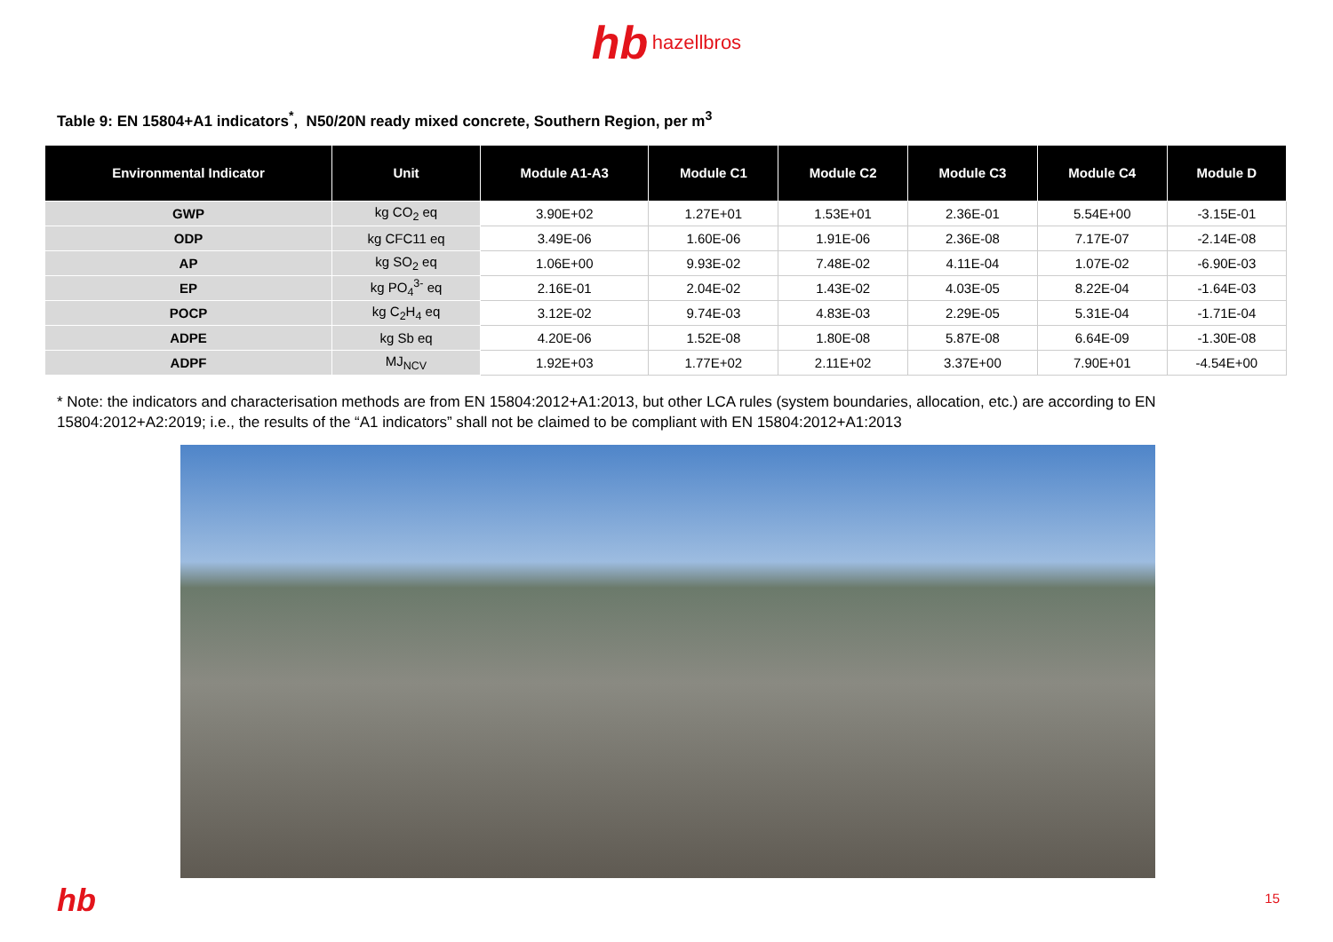hb hazellbros
Table 9: EN 15804+A1 indicators<sup>*</sup>, N50/20N ready mixed concrete, Southern Region, per m<sup>3</sup>
| Environmental Indicator | Unit | Module A1-A3 | Module C1 | Module C2 | Module C3 | Module C4 | Module D |
| --- | --- | --- | --- | --- | --- | --- | --- |
| GWP | kg CO<sub>2</sub> eq | 3.90E+02 | 1.27E+01 | 1.53E+01 | 2.36E-01 | 5.54E+00 | -3.15E-01 |
| ODP | kg CFC11 eq | 3.49E-06 | 1.60E-06 | 1.91E-06 | 2.36E-08 | 7.17E-07 | -2.14E-08 |
| AP | kg SO<sub>2</sub> eq | 1.06E+00 | 9.93E-02 | 7.48E-02 | 4.11E-04 | 1.07E-02 | -6.90E-03 |
| EP | kg PO<sub>4</sub><sup>3-</sup> eq | 2.16E-01 | 2.04E-02 | 1.43E-02 | 4.03E-05 | 8.22E-04 | -1.64E-03 |
| POCP | kg C<sub>2</sub>H<sub>4</sub> eq | 3.12E-02 | 9.74E-03 | 4.83E-03 | 2.29E-05 | 5.31E-04 | -1.71E-04 |
| ADPE | kg Sb eq | 4.20E-06 | 1.52E-08 | 1.80E-08 | 5.87E-08 | 6.64E-09 | -1.30E-08 |
| ADPF | MJ<sub>NCV</sub> | 1.92E+03 | 1.77E+02 | 2.11E+02 | 3.37E+00 | 7.90E+01 | -4.54E+00 |
* Note: the indicators and characterisation methods are from EN 15804:2012+A1:2013, but other LCA rules (system boundaries, allocation, etc.) are according to EN 15804:2012+A2:2019; i.e., the results of the “A1 indicators” shall not be claimed to be compliant with EN 15804:2012+A1:2013
hb 15